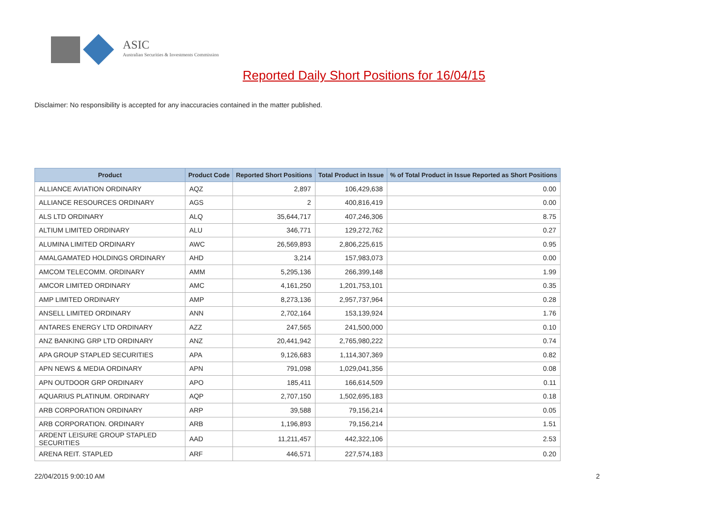ASIC
Australian Securities & Investments Commission
Reported Daily Short Positions for 16/04/15
Disclaimer: No responsibility is accepted for any inaccuracies contained in the matter published.
| Product | Product Code | Reported Short Positions | Total Product in Issue | % of Total Product in Issue Reported as Short Positions |
| --- | --- | --- | --- | --- |
| ALLIANCE AVIATION ORDINARY | AQZ | 2,897 | 106,429,638 | 0.00 |
| ALLIANCE RESOURCES ORDINARY | AGS | 2 | 400,816,419 | 0.00 |
| ALS LTD ORDINARY | ALQ | 35,644,717 | 407,246,306 | 8.75 |
| ALTIUM LIMITED ORDINARY | ALU | 346,771 | 129,272,762 | 0.27 |
| ALUMINA LIMITED ORDINARY | AWC | 26,569,893 | 2,806,225,615 | 0.95 |
| AMALGAMATED HOLDINGS ORDINARY | AHD | 3,214 | 157,983,073 | 0.00 |
| AMCOM TELECOMM. ORDINARY | AMM | 5,295,136 | 266,399,148 | 1.99 |
| AMCOR LIMITED ORDINARY | AMC | 4,161,250 | 1,201,753,101 | 0.35 |
| AMP LIMITED ORDINARY | AMP | 8,273,136 | 2,957,737,964 | 0.28 |
| ANSELL LIMITED ORDINARY | ANN | 2,702,164 | 153,139,924 | 1.76 |
| ANTARES ENERGY LTD ORDINARY | AZZ | 247,565 | 241,500,000 | 0.10 |
| ANZ BANKING GRP LTD ORDINARY | ANZ | 20,441,942 | 2,765,980,222 | 0.74 |
| APA GROUP STAPLED SECURITIES | APA | 9,126,683 | 1,114,307,369 | 0.82 |
| APN NEWS & MEDIA ORDINARY | APN | 791,098 | 1,029,041,356 | 0.08 |
| APN OUTDOOR GRP ORDINARY | APO | 185,411 | 166,614,509 | 0.11 |
| AQUARIUS PLATINUM. ORDINARY | AQP | 2,707,150 | 1,502,695,183 | 0.18 |
| ARB CORPORATION ORDINARY | ARP | 39,588 | 79,156,214 | 0.05 |
| ARB CORPORATION. ORDINARY | ARB | 1,196,893 | 79,156,214 | 1.51 |
| ARDENT LEISURE GROUP STAPLED SECURITIES | AAD | 11,211,457 | 442,322,106 | 2.53 |
| ARENA REIT. STAPLED | ARF | 446,571 | 227,574,183 | 0.20 |
22/04/2015 9:00:10 AM 2